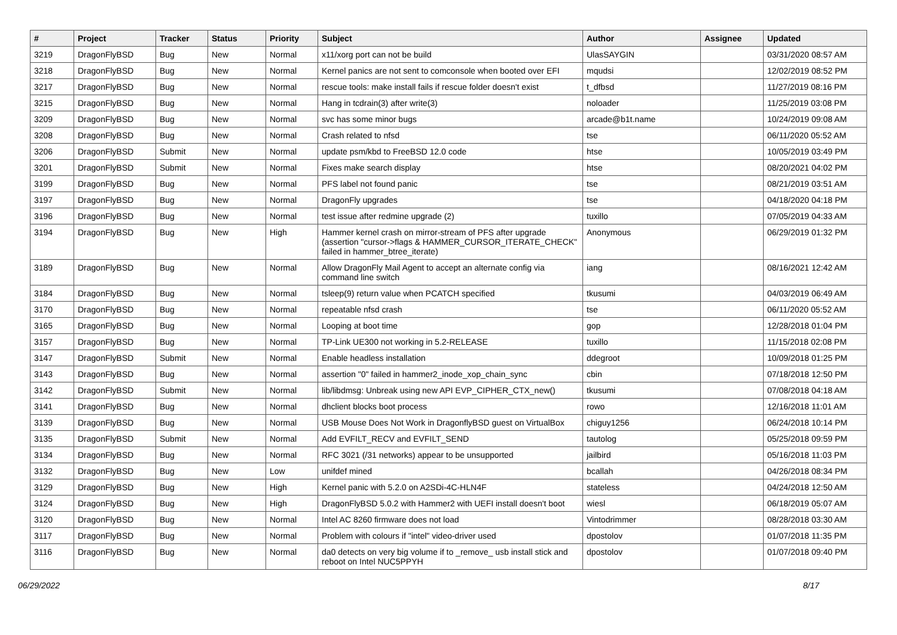| # | Project | Tracker | Status | Priority | Subject | Author | Assignee | Updated |
| --- | --- | --- | --- | --- | --- | --- | --- | --- |
| 3219 | DragonFlyBSD | Bug | New | Normal | x11/xorg port can not be build | UlasSAYGIN | | 03/31/2020 08:57 AM |
| 3218 | DragonFlyBSD | Bug | New | Normal | Kernel panics are not sent to comconsole when booted over EFI | mqudsi | | 12/02/2019 08:52 PM |
| 3217 | DragonFlyBSD | Bug | New | Normal | rescue tools: make install fails if rescue folder doesn't exist | t_dfbsd | | 11/27/2019 08:16 PM |
| 3215 | DragonFlyBSD | Bug | New | Normal | Hang in tcdrain(3) after write(3) | noloader | | 11/25/2019 03:08 PM |
| 3209 | DragonFlyBSD | Bug | New | Normal | svc has some minor bugs | arcade@b1t.name | | 10/24/2019 09:08 AM |
| 3208 | DragonFlyBSD | Bug | New | Normal | Crash related to nfsd | tse | | 06/11/2020 05:52 AM |
| 3206 | DragonFlyBSD | Submit | New | Normal | update psm/kbd to FreeBSD 12.0 code | htse | | 10/05/2019 03:49 PM |
| 3201 | DragonFlyBSD | Submit | New | Normal | Fixes make search display | htse | | 08/20/2021 04:02 PM |
| 3199 | DragonFlyBSD | Bug | New | Normal | PFS label not found panic | tse | | 08/21/2019 03:51 AM |
| 3197 | DragonFlyBSD | Bug | New | Normal | DragonFly upgrades | tse | | 04/18/2020 04:18 PM |
| 3196 | DragonFlyBSD | Bug | New | Normal | test issue after redmine upgrade (2) | tuxillo | | 07/05/2019 04:33 AM |
| 3194 | DragonFlyBSD | Bug | New | High | Hammer kernel crash on mirror-stream of PFS after upgrade (assertion "cursor->flags & HAMMER_CURSOR_ITERATE_CHECK" failed in hammer_btree_iterate) | Anonymous | | 06/29/2019 01:32 PM |
| 3189 | DragonFlyBSD | Bug | New | Normal | Allow DragonFly Mail Agent to accept an alternate config via command line switch | iang | | 08/16/2021 12:42 AM |
| 3184 | DragonFlyBSD | Bug | New | Normal | tsleep(9) return value when PCATCH specified | tkusumi | | 04/03/2019 06:49 AM |
| 3170 | DragonFlyBSD | Bug | New | Normal | repeatable nfsd crash | tse | | 06/11/2020 05:52 AM |
| 3165 | DragonFlyBSD | Bug | New | Normal | Looping at boot time | gop | | 12/28/2018 01:04 PM |
| 3157 | DragonFlyBSD | Bug | New | Normal | TP-Link UE300 not working in 5.2-RELEASE | tuxillo | | 11/15/2018 02:08 PM |
| 3147 | DragonFlyBSD | Submit | New | Normal | Enable headless installation | ddegroot | | 10/09/2018 01:25 PM |
| 3143 | DragonFlyBSD | Bug | New | Normal | assertion "0" failed in hammer2_inode_xop_chain_sync | cbin | | 07/18/2018 12:50 PM |
| 3142 | DragonFlyBSD | Submit | New | Normal | lib/libdmsg: Unbreak using new API EVP_CIPHER_CTX_new() | tkusumi | | 07/08/2018 04:18 AM |
| 3141 | DragonFlyBSD | Bug | New | Normal | dhclient blocks boot process | rowo | | 12/16/2018 11:01 AM |
| 3139 | DragonFlyBSD | Bug | New | Normal | USB Mouse Does Not Work in DragonflyBSD guest on VirtualBox | chiguy1256 | | 06/24/2018 10:14 PM |
| 3135 | DragonFlyBSD | Submit | New | Normal | Add EVFILT_RECV and EVFILT_SEND | tautolog | | 05/25/2018 09:59 PM |
| 3134 | DragonFlyBSD | Bug | New | Normal | RFC 3021 (/31 networks) appear to be unsupported | jailbird | | 05/16/2018 11:03 PM |
| 3132 | DragonFlyBSD | Bug | New | Low | unifdef mined | bcallah | | 04/26/2018 08:34 PM |
| 3129 | DragonFlyBSD | Bug | New | High | Kernel panic with 5.2.0 on A2SDi-4C-HLN4F | stateless | | 04/24/2018 12:50 AM |
| 3124 | DragonFlyBSD | Bug | New | High | DragonFlyBSD 5.0.2 with Hammer2 with UEFI install doesn't boot | wiesl | | 06/18/2019 05:07 AM |
| 3120 | DragonFlyBSD | Bug | New | Normal | Intel AC 8260 firmware does not load | Vintodrimmer | | 08/28/2018 03:30 AM |
| 3117 | DragonFlyBSD | Bug | New | Normal | Problem with colours if "intel" video-driver used | dpostolov | | 01/07/2018 11:35 PM |
| 3116 | DragonFlyBSD | Bug | New | Normal | da0 detects on very big volume if to _remove_ usb install stick and reboot on Intel NUC5PPYH | dpostolov | | 01/07/2018 09:40 PM |
06/29/2022 8/17